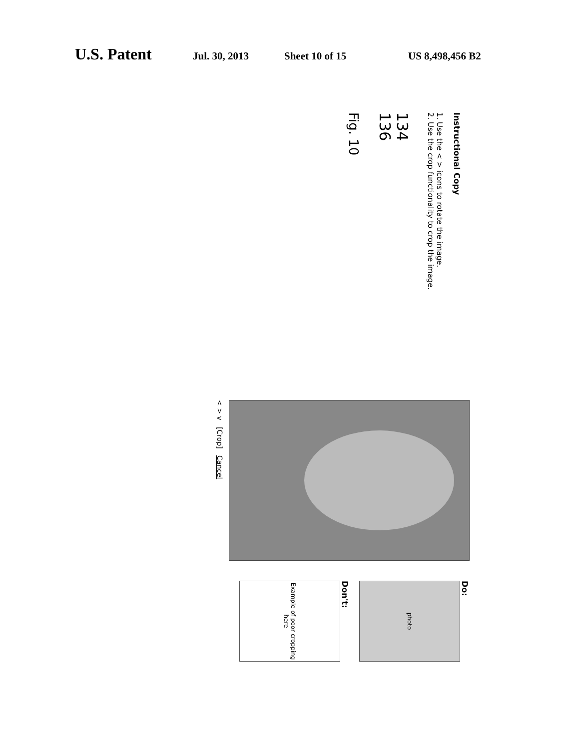U.S. Patent Jul. 30, 2013 Sheet 10 of 15 US 8,498,456 B2
Instructional Copy
1. Use the < > icons to rotate the image.
2. Use the crop functionality to crop the image.
134
136
Fig. 10
< > v [Crop] Cancel
Do:
photo
Don't:
Example of poor cropping here